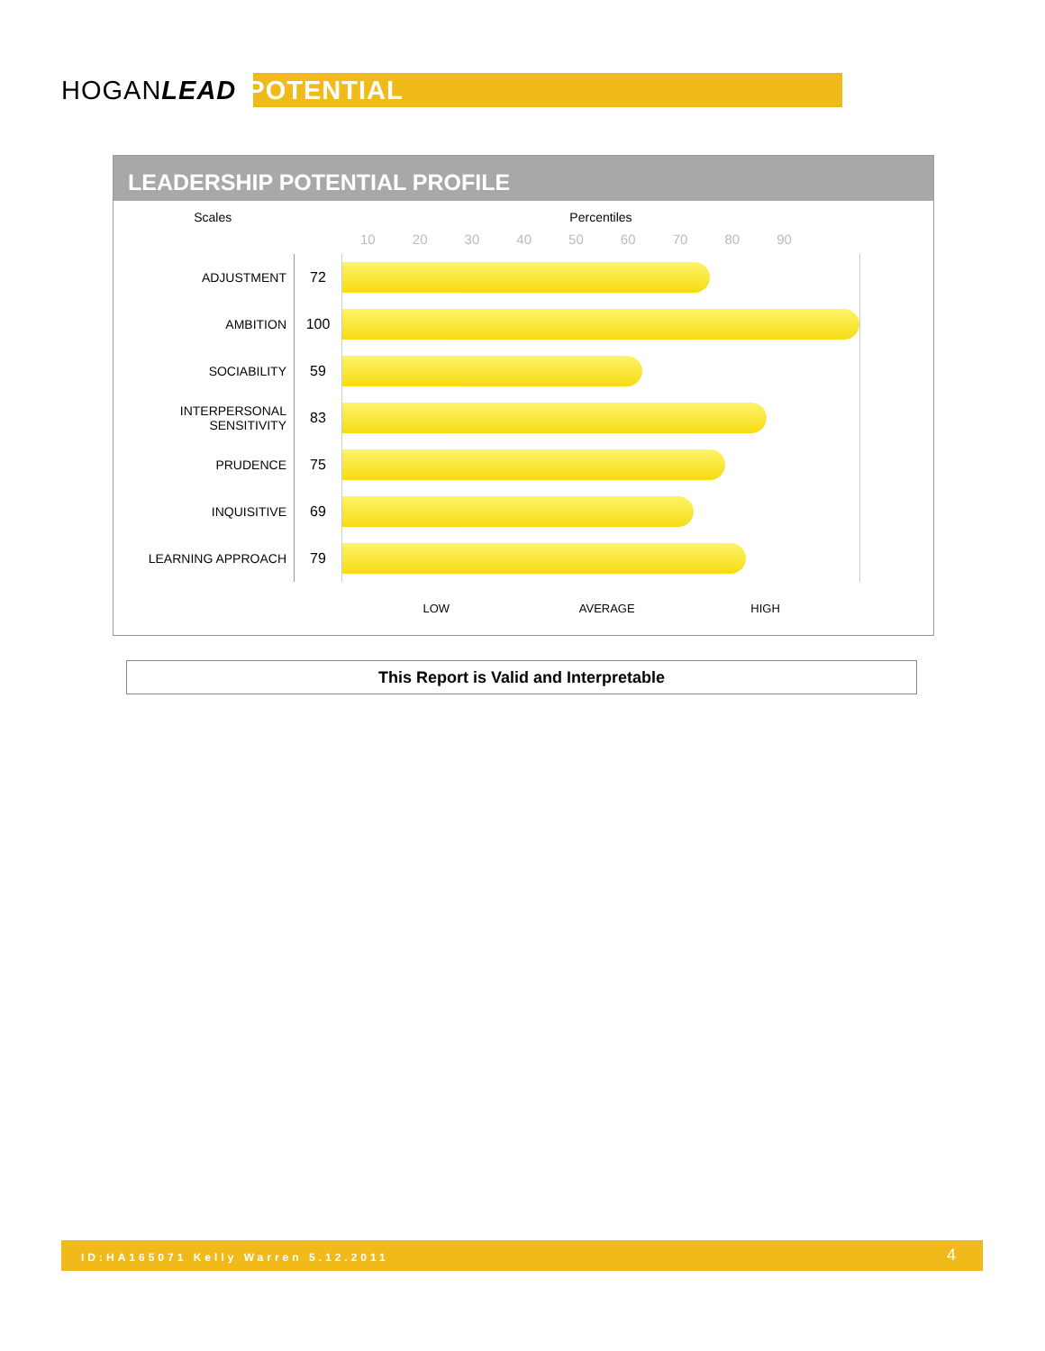HOGANLEAD POTENTIAL
LEADERSHIP POTENTIAL PROFILE
| Scales | | Percentiles |
| --- | --- | --- |
| | | 10 20 30 40 50 60 70 80 90 |
| ADJUSTMENT | 72 | |
| AMBITION | 100 | |
| SOCIABILITY | 59 | |
| INTERPERSONAL SENSITIVITY | 83 | |
| PRUDENCE | 75 | |
| INQUISITIVE | 69 | |
| LEARNING APPROACH | 79 | |
| | | LOW AVERAGE HIGH |
This Report is Valid and Interpretable
ID:HA165071 Kelly Warren 5.12.2011 4